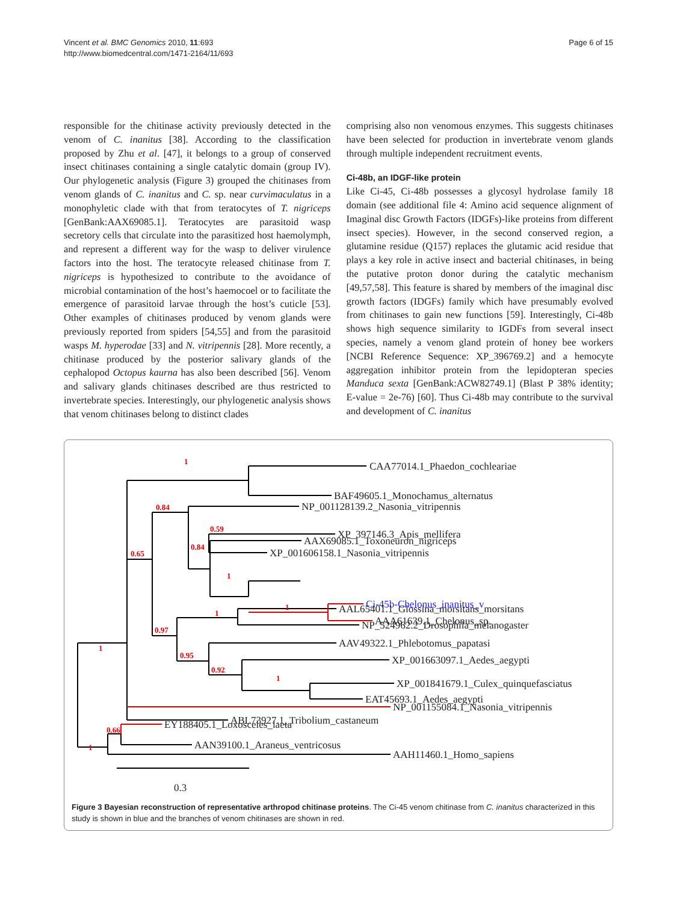Vincent et al. BMC Genomics 2010, 11:693
http://www.biomedcentral.com/1471-2164/11/693
Page 6 of 15
responsible for the chitinase activity previously detected in the venom of C. inanitus [38]. According to the classification proposed by Zhu et al. [47], it belongs to a group of conserved insect chitinases containing a single catalytic domain (group IV). Our phylogenetic analysis (Figure 3) grouped the chitinases from venom glands of C. inanitus and C. sp. near curvimaculatus in a monophyletic clade with that from teratocytes of T. nigriceps [GenBank:AAX69085.1]. Teratocytes are parasitoid wasp secretory cells that circulate into the parasitized host haemolymph, and represent a different way for the wasp to deliver virulence factors into the host. The teratocyte released chitinase from T. nigriceps is hypothesized to contribute to the avoidance of microbial contamination of the host’s haemocoel or to facilitate the emergence of parasitoid larvae through the host’s cuticle [53]. Other examples of chitinases produced by venom glands were previously reported from spiders [54,55] and from the parasitoid wasps M. hyperodae [33] and N. vitripennis [28]. More recently, a chitinase produced by the posterior salivary glands of the cephalopod Octopus kaurna has also been described [56]. Venom and salivary glands chitinases described are thus restricted to invertebrate species. Interestingly, our phylogenetic analysis shows that venom chitinases belong to distinct clades
comprising also non venomous enzymes. This suggests chitinases have been selected for production in invertebrate venom glands through multiple independent recruitment events.
Ci-48b, an IDGF-like protein
Like Ci-45, Ci-48b possesses a glycosyl hydrolase family 18 domain (see additional file 4: Amino acid sequence alignment of Imaginal disc Growth Factors (IDGFs)-like proteins from different insect species). However, in the second conserved region, a glutamine residue (Q157) replaces the glutamic acid residue that plays a key role in active insect and bacterial chitinases, in being the putative proton donor during the catalytic mechanism [49,57,58]. This feature is shared by members of the imaginal disc growth factors (IDGFs) family which have presumably evolved from chitinases to gain new functions [59]. Interestingly, Ci-48b shows high sequence similarity to IGDFs from several insect species, namely a venom gland protein of honey bee workers [NCBI Reference Sequence: XP_396769.2] and a hemocyte aggregation inhibitor protein from the lepidopteran species Manduca sexta [GenBank:ACW82749.1] (Blast P 38% identity; E-value = 2e-76) [60]. Thus Ci-48b may contribute to the survival and development of C. inanitus
1
0.84
0.59
0.84
1
0.65
1
1
0.97
0.95
0.92
1
1
0.66
1
CAA77014.1_Phaedon_cochleariae
BAF49605.1_Monochamus_alternatus
NP_001128139.2_Nasonia_vitripennis
XP_397146.3_Apis_mellifera
XP_001606158.1_Nasonia_vitripennis
AAX69085.1_Toxoneuron_nigriceps
Ci-45b-Chelonus_inanitus_v
AAA61639.1_Chelonus_sp.
AAL65401.1_Glossina_morsitans_morsitans
NP_524962.2_Drosophila_melanogaster
AAV49322.1_Phlebotomus_papatasi
XP_001663097.1_Aedes_aegypti
XP_001841679.1_Culex_quinquefasciatus
EAT45693.1_Aedes_aegypti
NP_001155084.1_Nasonia_vitripennis
ABL73927.1_Tribolium_castaneum
EY188405.1_Loxosceles_laeta
AAN39100.1_Araneus_ventricosus
AAH11460.1_Homo_sapiens
0.3
Figure 3 Bayesian reconstruction of representative arthropod chitinase proteins. The Ci-45 venom chitinase from C. inanitus characterized in this study is shown in blue and the branches of venom chitinases are shown in red.